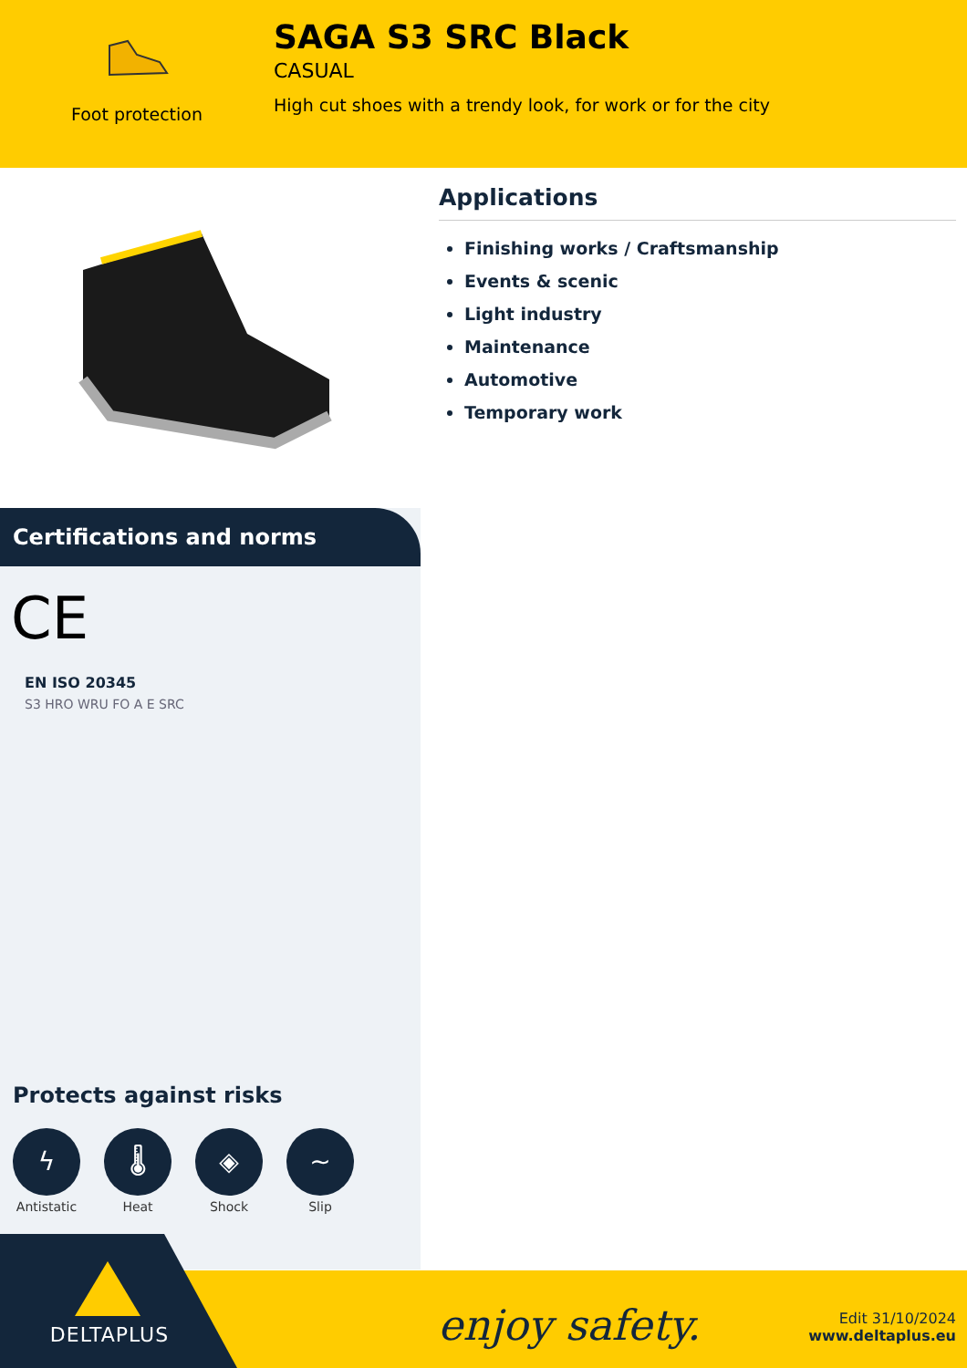Foot protection
SAGA S3 SRC Black
CASUAL
High cut shoes with a trendy look, for work or for the city
Applications
Finishing works / Craftsmanship
Events & scenic
Light industry
Maintenance
Automotive
Temporary work
Certifications and norms
CE
EN ISO 20345
S3 HRO WRU FO A E SRC
Protects against risks
ϟ
Antistatic
🌡
Heat
◈
Shock
~
Slip
enjoy safety.
Edit 31/10/2024
www.deltaplus.eu
DELTAPLUS